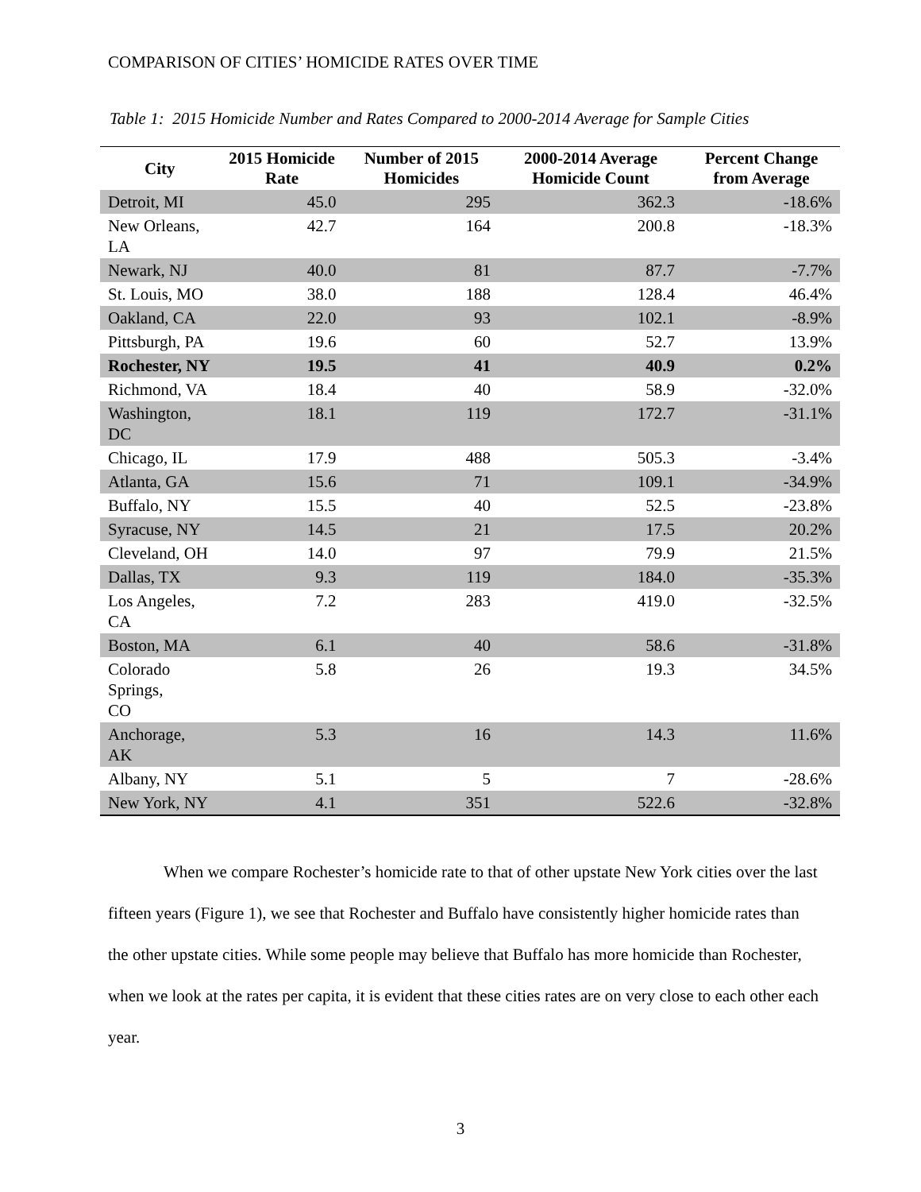COMPARISON OF CITIES’ HOMICIDE RATES OVER TIME
Table 1: 2015 Homicide Number and Rates Compared to 2000-2014 Average for Sample Cities
| City | 2015 Homicide Rate | Number of 2015 Homicides | 2000-2014 Average Homicide Count | Percent Change from Average |
| --- | --- | --- | --- | --- |
| Detroit, MI | 45.0 | 295 | 362.3 | -18.6% |
| New Orleans, LA | 42.7 | 164 | 200.8 | -18.3% |
| Newark, NJ | 40.0 | 81 | 87.7 | -7.7% |
| St. Louis, MO | 38.0 | 188 | 128.4 | 46.4% |
| Oakland, CA | 22.0 | 93 | 102.1 | -8.9% |
| Pittsburgh, PA | 19.6 | 60 | 52.7 | 13.9% |
| Rochester, NY | 19.5 | 41 | 40.9 | 0.2% |
| Richmond, VA | 18.4 | 40 | 58.9 | -32.0% |
| Washington, DC | 18.1 | 119 | 172.7 | -31.1% |
| Chicago, IL | 17.9 | 488 | 505.3 | -3.4% |
| Atlanta, GA | 15.6 | 71 | 109.1 | -34.9% |
| Buffalo, NY | 15.5 | 40 | 52.5 | -23.8% |
| Syracuse, NY | 14.5 | 21 | 17.5 | 20.2% |
| Cleveland, OH | 14.0 | 97 | 79.9 | 21.5% |
| Dallas, TX | 9.3 | 119 | 184.0 | -35.3% |
| Los Angeles, CA | 7.2 | 283 | 419.0 | -32.5% |
| Boston, MA | 6.1 | 40 | 58.6 | -31.8% |
| Colorado Springs, CO | 5.8 | 26 | 19.3 | 34.5% |
| Anchorage, AK | 5.3 | 16 | 14.3 | 11.6% |
| Albany, NY | 5.1 | 5 | 7 | -28.6% |
| New York, NY | 4.1 | 351 | 522.6 | -32.8% |
When we compare Rochester’s homicide rate to that of other upstate New York cities over the last fifteen years (Figure 1), we see that Rochester and Buffalo have consistently higher homicide rates than the other upstate cities. While some people may believe that Buffalo has more homicide than Rochester, when we look at the rates per capita, it is evident that these cities rates are on very close to each other each year.
3